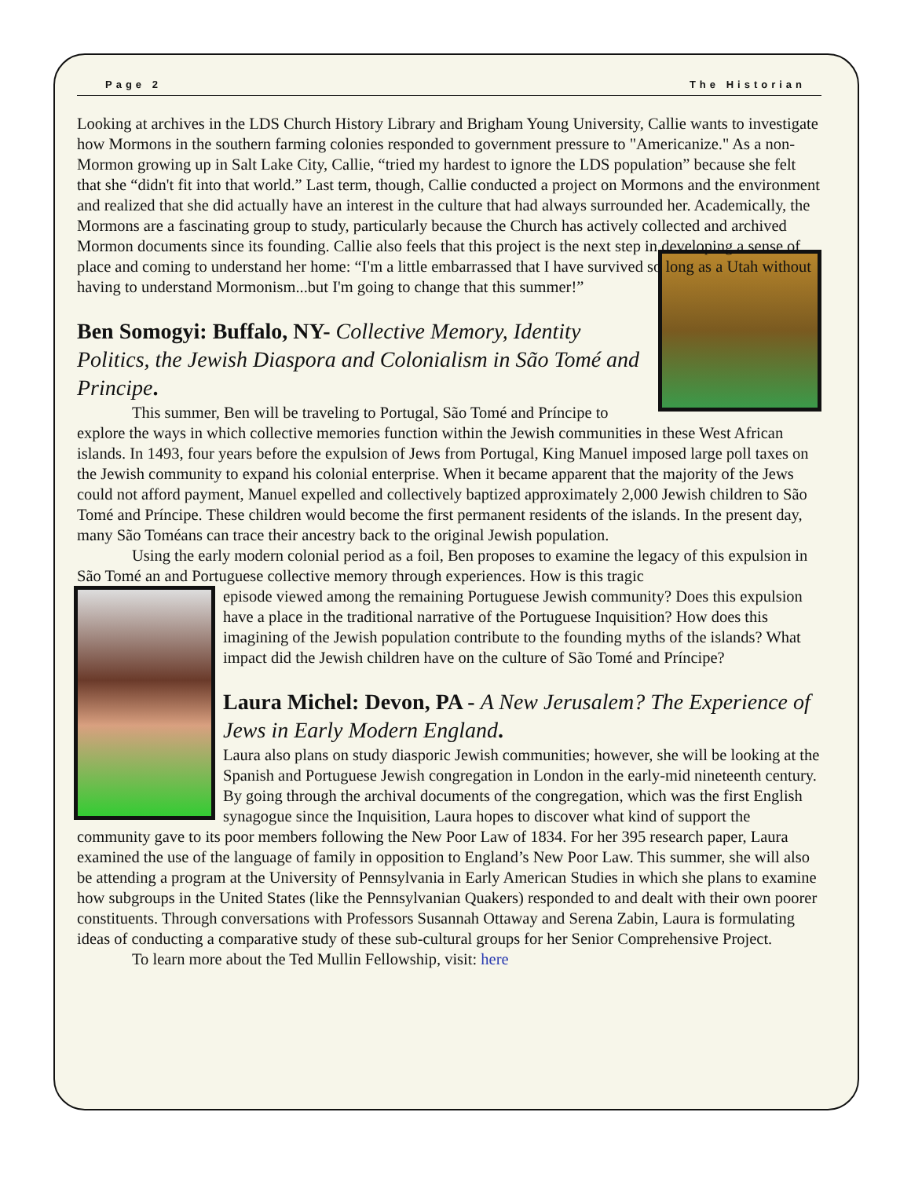Page 2 The Historian
Looking at archives in the LDS Church History Library and Brigham Young University, Callie wants to investigate how Mormons in the southern farming colonies responded to government pressure to "Americanize." As a non-Mormon growing up in Salt Lake City, Callie, “tried my hardest to ignore the LDS population” because she felt that she “didn't fit into that world.” Last term, though, Callie conducted a project on Mormons and the environment and realized that she did actually have an interest in the culture that had always surrounded her. Academically, the Mormons are a fascinating group to study, particularly because the Church has actively collected and archived Mormon documents since its founding. Callie also feels that this project is the next step in developing a sense of place and coming to understand her home: “I'm a little embarrassed that I have survived so long as a Utah without having to understand Mormonism...but I'm going to change that this summer!”
Ben Somogyi: Buffalo, NY- Collective Memory, Identity Politics, the Jewish Diaspora and Colonialism in São Tomé and Principe.
This summer, Ben will be traveling to Portugal, São Tomé and Príncipe to explore the ways in which collective memories function within the Jewish communities in these West African islands. In 1493, four years before the expulsion of Jews from Portugal, King Manuel imposed large poll taxes on the Jewish community to expand his colonial enterprise. When it became apparent that the majority of the Jews could not afford payment, Manuel expelled and collectively baptized approximately 2,000 Jewish children to São Tomé and Príncipe. These children would become the first permanent residents of the islands. In the present day, many São Toméans can trace their ancestry back to the original Jewish population.
Using the early modern colonial period as a foil, Ben proposes to examine the legacy of this expulsion in São Tomé an and Portuguese collective memory through experiences. How is this tragic
episode viewed among the remaining Portuguese Jewish community? Does this expulsion have a place in the traditional narrative of the Portuguese Inquisition? How does this imagining of the Jewish population contribute to the founding myths of the islands? What impact did the Jewish children have on the culture of São Tomé and Príncipe?
Laura Michel: Devon, PA - A New Jerusalem? The Experience of Jews in Early Modern England.
Laura also plans on study diasporic Jewish communities; however, she will be looking at the Spanish and Portuguese Jewish congregation in London in the early-mid nineteenth century. By going through the archival documents of the congregation, which was the first English synagogue since the Inquisition, Laura hopes to discover what kind of support the community gave to its poor members following the New Poor Law of 1834. For her 395 research paper, Laura examined the use of the language of family in opposition to England’s New Poor Law. This summer, she will also be attending a program at the University of Pennsylvania in Early American Studies in which she plans to examine how subgroups in the United States (like the Pennsylvanian Quakers) responded to and dealt with their own poorer constituents. Through conversations with Professors Susannah Ottaway and Serena Zabin, Laura is formulating ideas of conducting a comparative study of these sub-cultural groups for her Senior Comprehensive Project.
To learn more about the Ted Mullin Fellowship, visit: here